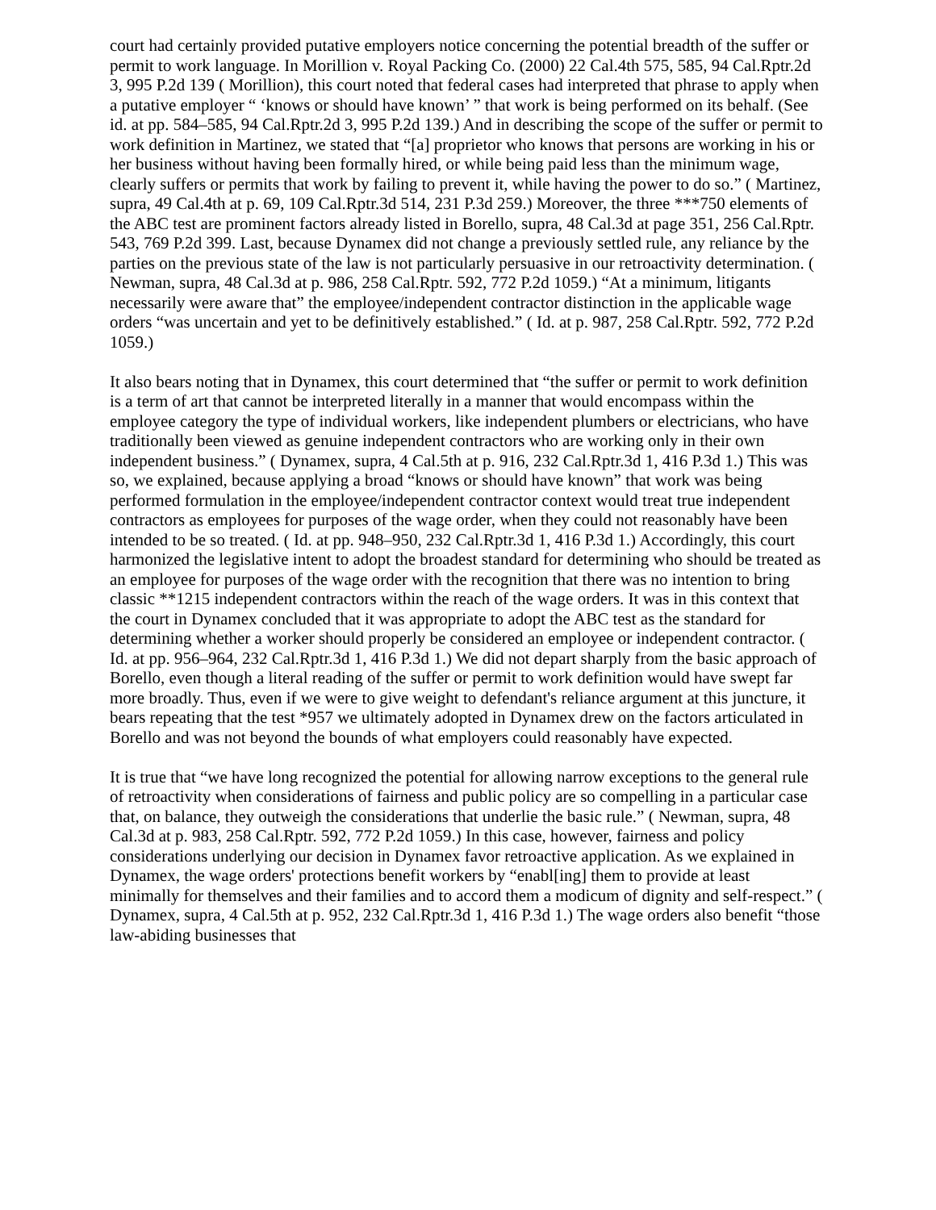court had certainly provided putative employers notice concerning the potential breadth of the suffer or permit to work language. In Morillion v. Royal Packing Co. (2000) 22 Cal.4th 575, 585, 94 Cal.Rptr.2d 3, 995 P.2d 139 ( Morillion), this court noted that federal cases had interpreted that phrase to apply when a putative employer “ ‘knows or should have known’ ” that work is being performed on its behalf. (See id. at pp. 584–585, 94 Cal.Rptr.2d 3, 995 P.2d 139.) And in describing the scope of the suffer or permit to work definition in Martinez, we stated that “[a] proprietor who knows that persons are working in his or her business without having been formally hired, or while being paid less than the minimum wage, clearly suffers or permits that work by failing to prevent it, while having the power to do so.” ( Martinez, supra, 49 Cal.4th at p. 69, 109 Cal.Rptr.3d 514, 231 P.3d 259.) Moreover, the three ***750 elements of the ABC test are prominent factors already listed in Borello, supra, 48 Cal.3d at page 351, 256 Cal.Rptr. 543, 769 P.2d 399. Last, because Dynamex did not change a previously settled rule, any reliance by the parties on the previous state of the law is not particularly persuasive in our retroactivity determination. ( Newman, supra, 48 Cal.3d at p. 986, 258 Cal.Rptr. 592, 772 P.2d 1059.) “At a minimum, litigants necessarily were aware that” the employee/independent contractor distinction in the applicable wage orders “was uncertain and yet to be definitively established.” ( Id. at p. 987, 258 Cal.Rptr. 592, 772 P.2d 1059.)
It also bears noting that in Dynamex, this court determined that “the suffer or permit to work definition is a term of art that cannot be interpreted literally in a manner that would encompass within the employee category the type of individual workers, like independent plumbers or electricians, who have traditionally been viewed as genuine independent contractors who are working only in their own independent business.” ( Dynamex, supra, 4 Cal.5th at p. 916, 232 Cal.Rptr.3d 1, 416 P.3d 1.) This was so, we explained, because applying a broad “knows or should have known” that work was being performed formulation in the employee/independent contractor context would treat true independent contractors as employees for purposes of the wage order, when they could not reasonably have been intended to be so treated. ( Id. at pp. 948–950, 232 Cal.Rptr.3d 1, 416 P.3d 1.) Accordingly, this court harmonized the legislative intent to adopt the broadest standard for determining who should be treated as an employee for purposes of the wage order with the recognition that there was no intention to bring classic **1215 independent contractors within the reach of the wage orders. It was in this context that the court in Dynamex concluded that it was appropriate to adopt the ABC test as the standard for determining whether a worker should properly be considered an employee or independent contractor. ( Id. at pp. 956–964, 232 Cal.Rptr.3d 1, 416 P.3d 1.) We did not depart sharply from the basic approach of Borello, even though a literal reading of the suffer or permit to work definition would have swept far more broadly. Thus, even if we were to give weight to defendant's reliance argument at this juncture, it bears repeating that the test *957 we ultimately adopted in Dynamex drew on the factors articulated in Borello and was not beyond the bounds of what employers could reasonably have expected.
It is true that “we have long recognized the potential for allowing narrow exceptions to the general rule of retroactivity when considerations of fairness and public policy are so compelling in a particular case that, on balance, they outweigh the considerations that underlie the basic rule.” ( Newman, supra, 48 Cal.3d at p. 983, 258 Cal.Rptr. 592, 772 P.2d 1059.) In this case, however, fairness and policy considerations underlying our decision in Dynamex favor retroactive application. As we explained in Dynamex, the wage orders' protections benefit workers by “enabl[ing] them to provide at least minimally for themselves and their families and to accord them a modicum of dignity and self-respect.” ( Dynamex, supra, 4 Cal.5th at p. 952, 232 Cal.Rptr.3d 1, 416 P.3d 1.) The wage orders also benefit “those law-abiding businesses that